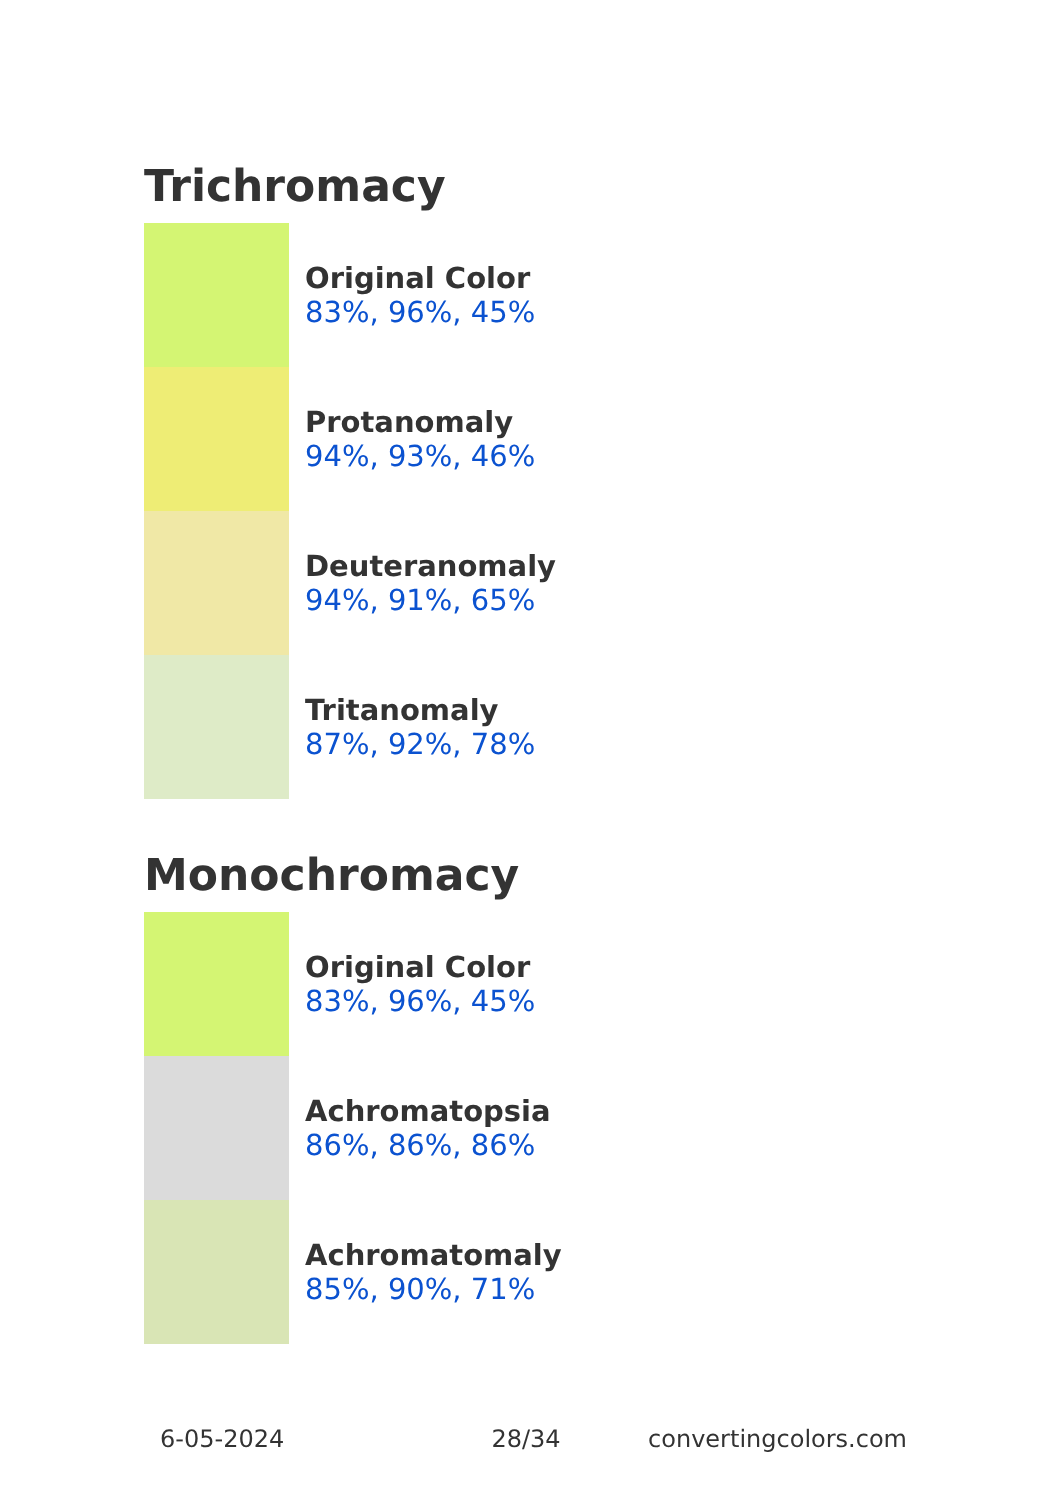Trichromacy
Original Color
83%, 96%, 45%
Protanomaly
94%, 93%, 46%
Deuteranomaly
94%, 91%, 65%
Tritanomaly
87%, 92%, 78%
Monochromacy
Original Color
83%, 96%, 45%
Achromatopsia
86%, 86%, 86%
Achromatomaly
85%, 90%, 71%
6-05-2024 28/34 convertingcolors.com